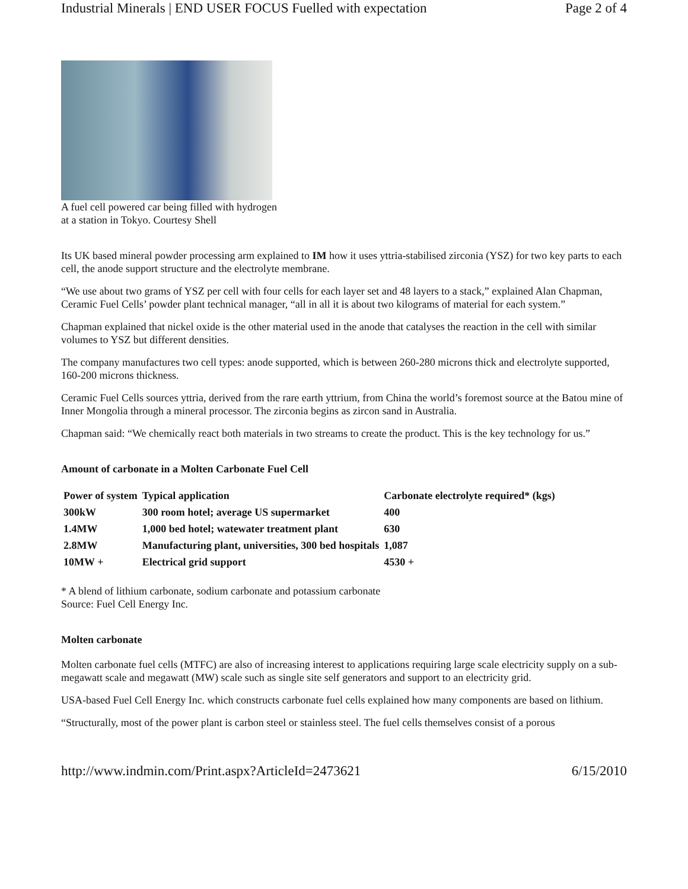Industrial Minerals | END USER FOCUS Fuelled with expectation Page 2 of 4
A fuel cell powered car being filled with hydrogen
at a station in Tokyo. Courtesy Shell
Its UK based mineral powder processing arm explained to IM how it uses yttria-stabilised zirconia (YSZ) for two key parts to each cell, the anode support structure and the electrolyte membrane.
“We use about two grams of YSZ per cell with four cells for each layer set and 48 layers to a stack,” explained Alan Chapman, Ceramic Fuel Cells’ powder plant technical manager, “all in all it is about two kilograms of material for each system.”
Chapman explained that nickel oxide is the other material used in the anode that catalyses the reaction in the cell with similar volumes to YSZ but different densities.
The company manufactures two cell types: anode supported, which is between 260-280 microns thick and electrolyte supported, 160-200 microns thickness.
Ceramic Fuel Cells sources yttria, derived from the rare earth yttrium, from China the world’s foremost source at the Batou mine of Inner Mongolia through a mineral processor. The zirconia begins as zircon sand in Australia.
Chapman said: “We chemically react both materials in two streams to create the product. This is the key technology for us.”
Amount of carbonate in a Molten Carbonate Fuel Cell
| Power of system | Typical application | Carbonate electrolyte required* (kgs) |
| --- | --- | --- |
| 300kW | 300 room hotel; average US supermarket | 400 |
| 1.4MW | 1,000 bed hotel; watewater treatment plant | 630 |
| 2.8MW | Manufacturing plant, universities, 300 bed hospitals | 1,087 |
| 10MW + | Electrical grid support | 4530 + |
* A blend of lithium carbonate, sodium carbonate and potassium carbonate
Source: Fuel Cell Energy Inc.
Molten carbonate
Molten carbonate fuel cells (MTFC) are also of increasing interest to applications requiring large scale electricity supply on a sub-megawatt scale and megawatt (MW) scale such as single site self generators and support to an electricity grid.
USA-based Fuel Cell Energy Inc. which constructs carbonate fuel cells explained how many components are based on lithium.
“Structurally, most of the power plant is carbon steel or stainless steel. The fuel cells themselves consist of a porous
http://www.indmin.com/Print.aspx?ArticleId=2473621 6/15/2010